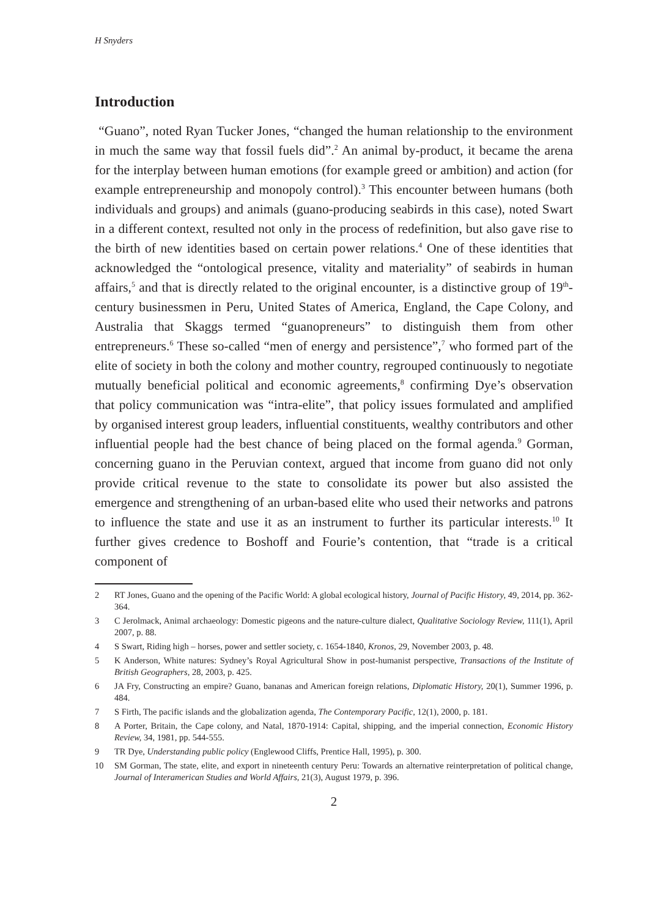H Snyders
Introduction
“Guano”, noted Ryan Tucker Jones, “changed the human relationship to the environment in much the same way that fossil fuels did”.<sup>2</sup> An animal by-product, it became the arena for the interplay between human emotions (for example greed or ambition) and action (for example entrepreneurship and monopoly control).<sup>3</sup> This encounter between humans (both individuals and groups) and animals (guano-producing seabirds in this case), noted Swart in a different context, resulted not only in the process of redefinition, but also gave rise to the birth of new identities based on certain power relations.<sup>4</sup> One of these identities that acknowledged the “ontological presence, vitality and materiality” of seabirds in human affairs,<sup>5</sup> and that is directly related to the original encounter, is a distinctive group of 19<sup>th</sup>-century businessmen in Peru, United States of America, England, the Cape Colony, and Australia that Skaggs termed “guanopreneurs” to distinguish them from other entrepreneurs.<sup>6</sup> These so-called “men of energy and persistence”,<sup>7</sup> who formed part of the elite of society in both the colony and mother country, regrouped continuously to negotiate mutually beneficial political and economic agreements,<sup>8</sup> confirming Dye’s observation that policy communication was “intra-elite”, that policy issues formulated and amplified by organised interest group leaders, influential constituents, wealthy contributors and other influential people had the best chance of being placed on the formal agenda.<sup>9</sup> Gorman, concerning guano in the Peruvian context, argued that income from guano did not only provide critical revenue to the state to consolidate its power but also assisted the emergence and strengthening of an urban-based elite who used their networks and patrons to influence the state and use it as an instrument to further its particular interests.<sup>10</sup> It further gives credence to Boshoff and Fourie’s contention, that “trade is a critical component of
2 RT Jones, Guano and the opening of the Pacific World: A global ecological history, Journal of Pacific History, 49, 2014, pp. 362-364.
3 C Jerolmack, Animal archaeology: Domestic pigeons and the nature-culture dialect, Qualitative Sociology Review, 111(1), April 2007, p. 88.
4 S Swart, Riding high – horses, power and settler society, c. 1654-1840, Kronos, 29, November 2003, p. 48.
5 K Anderson, White natures: Sydney’s Royal Agricultural Show in post-humanist perspective, Transactions of the Institute of British Geographers, 28, 2003, p. 425.
6 JA Fry, Constructing an empire? Guano, bananas and American foreign relations, Diplomatic History, 20(1), Summer 1996, p. 484.
7 S Firth, The pacific islands and the globalization agenda, The Contemporary Pacific, 12(1), 2000, p. 181.
8 A Porter, Britain, the Cape colony, and Natal, 1870-1914: Capital, shipping, and the imperial connection, Economic History Review, 34, 1981, pp. 544-555.
9 TR Dye, Understanding public policy (Englewood Cliffs, Prentice Hall, 1995), p. 300.
10 SM Gorman, The state, elite, and export in nineteenth century Peru: Towards an alternative reinterpretation of political change, Journal of Interamerican Studies and World Affairs, 21(3), August 1979, p. 396.
2